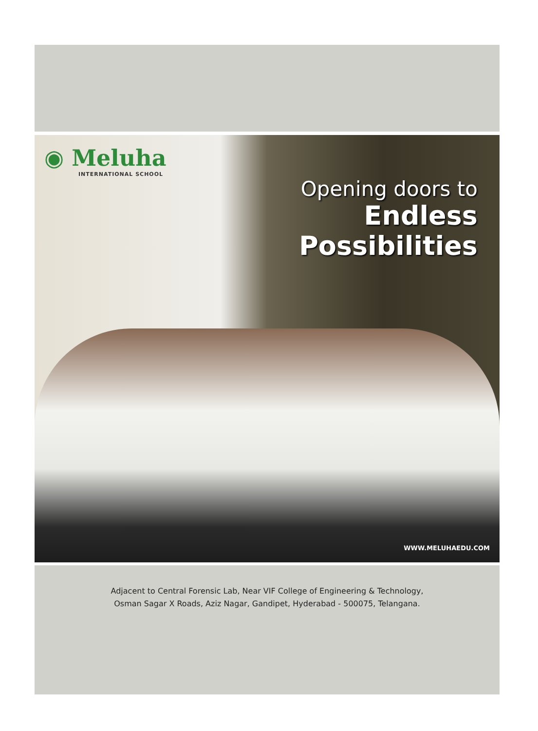◉ Meluha
INTERNATIONAL SCHOOL
Opening doors to
Endless
Possibilities
WWW.MELUHAEDU.COM
Adjacent to Central Forensic Lab, Near VIF College of Engineering & Technology,
Osman Sagar X Roads, Aziz Nagar, Gandipet, Hyderabad - 500075, Telangana.